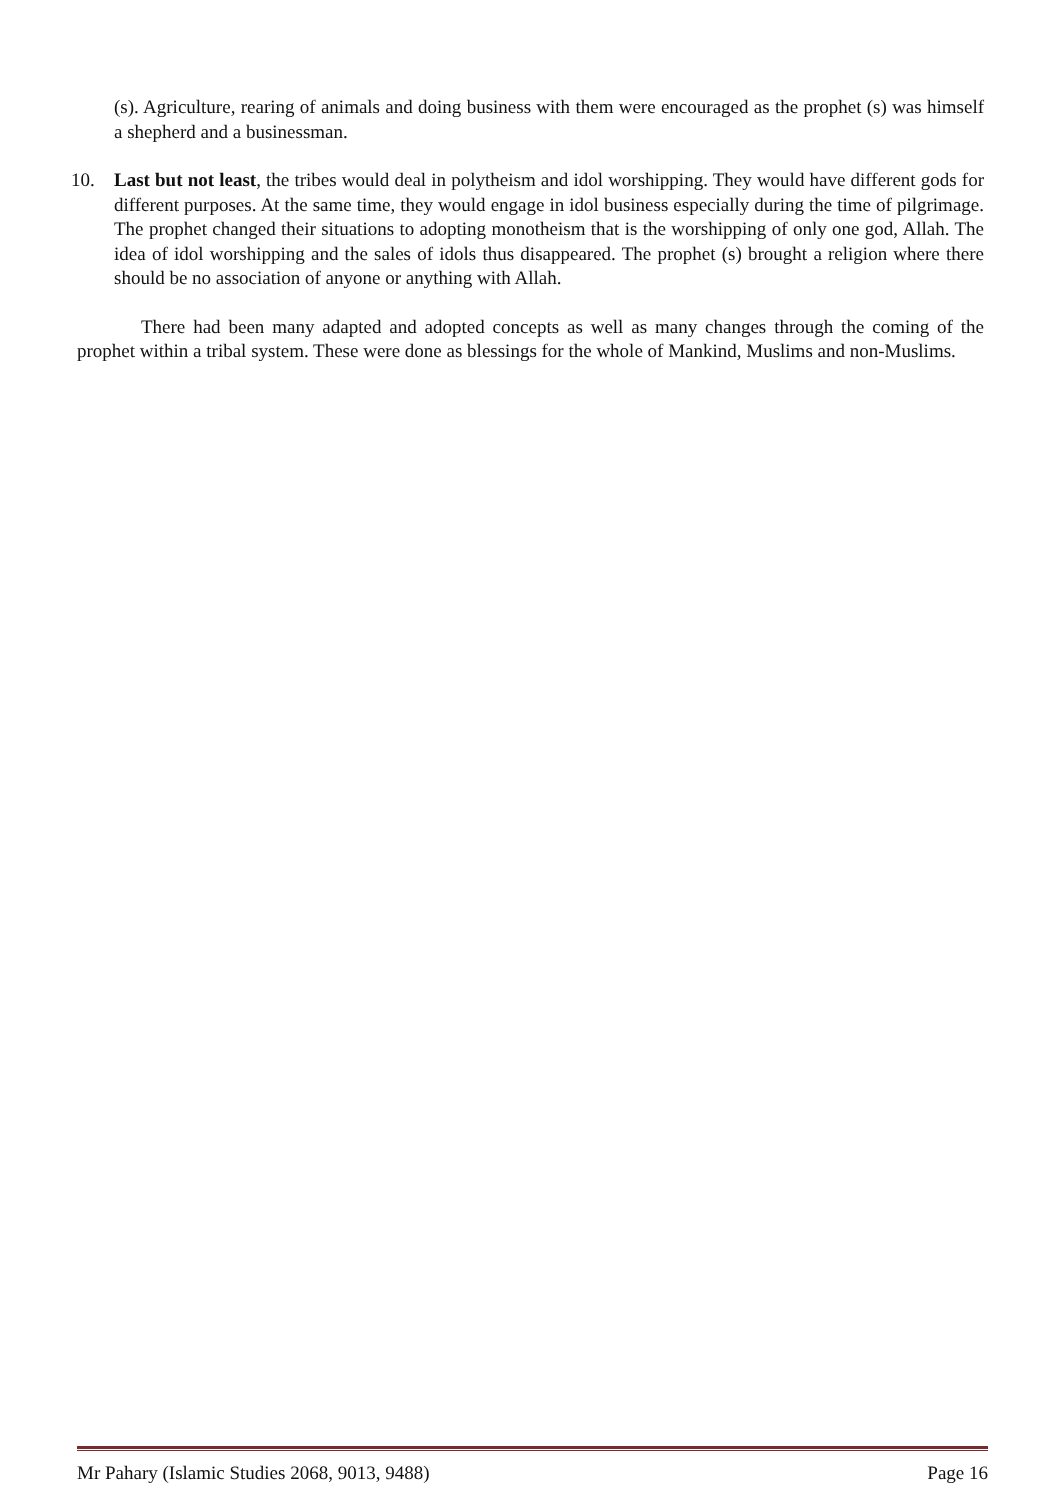(s). Agriculture, rearing of animals and doing business with them were encouraged as the prophet (s) was himself a shepherd and a businessman.
10. Last but not least, the tribes would deal in polytheism and idol worshipping. They would have different gods for different purposes. At the same time, they would engage in idol business especially during the time of pilgrimage. The prophet changed their situations to adopting monotheism that is the worshipping of only one god, Allah. The idea of idol worshipping and the sales of idols thus disappeared. The prophet (s) brought a religion where there should be no association of anyone or anything with Allah.
There had been many adapted and adopted concepts as well as many changes through the coming of the prophet within a tribal system. These were done as blessings for the whole of Mankind, Muslims and non-Muslims.
Mr Pahary (Islamic Studies 2068, 9013, 9488) Page 16